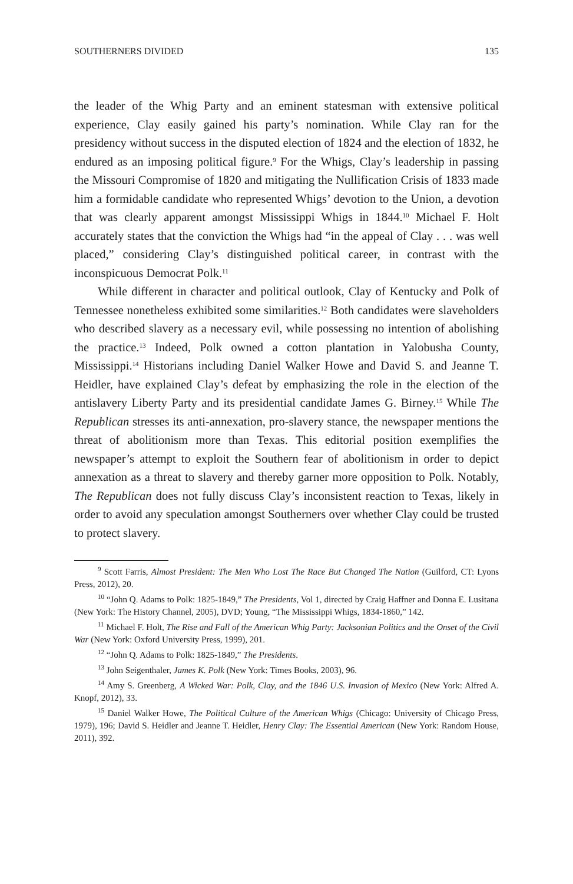SOUTHERNERS DIVIDED 135
the leader of the Whig Party and an eminent statesman with extensive political experience, Clay easily gained his party’s nomination. While Clay ran for the presidency without success in the disputed election of 1824 and the election of 1832, he endured as an imposing political figure.<sup>9</sup> For the Whigs, Clay’s leadership in passing the Missouri Compromise of 1820 and mitigating the Nullification Crisis of 1833 made him a formidable candidate who represented Whigs’ devotion to the Union, a devotion that was clearly apparent amongst Mississippi Whigs in 1844.<sup>10</sup> Michael F. Holt accurately states that the conviction the Whigs had “in the appeal of Clay . . . was well placed,” considering Clay’s distinguished political career, in contrast with the inconspicuous Democrat Polk.<sup>11</sup>
While different in character and political outlook, Clay of Kentucky and Polk of Tennessee nonetheless exhibited some similarities.<sup>12</sup> Both candidates were slaveholders who described slavery as a necessary evil, while possessing no intention of abolishing the practice.<sup>13</sup> Indeed, Polk owned a cotton plantation in Yalobusha County, Mississippi.<sup>14</sup> Historians including Daniel Walker Howe and David S. and Jeanne T. Heidler, have explained Clay’s defeat by emphasizing the role in the election of the antislavery Liberty Party and its presidential candidate James G. Birney.<sup>15</sup> While The Republican stresses its anti-annexation, pro-slavery stance, the newspaper mentions the threat of abolitionism more than Texas. This editorial position exemplifies the newspaper’s attempt to exploit the Southern fear of abolitionism in order to depict annexation as a threat to slavery and thereby garner more opposition to Polk. Notably, The Republican does not fully discuss Clay’s inconsistent reaction to Texas, likely in order to avoid any speculation amongst Southerners over whether Clay could be trusted to protect slavery.
<sup>9</sup> Scott Farris, Almost President: The Men Who Lost The Race But Changed The Nation (Guilford, CT: Lyons Press, 2012), 20.
<sup>10</sup> “John Q. Adams to Polk: 1825-1849,” The Presidents, Vol 1, directed by Craig Haffner and Donna E. Lusitana (New York: The History Channel, 2005), DVD; Young, “The Mississippi Whigs, 1834-1860,” 142.
<sup>11</sup> Michael F. Holt, The Rise and Fall of the American Whig Party: Jacksonian Politics and the Onset of the Civil War (New York: Oxford University Press, 1999), 201.
<sup>12</sup> “John Q. Adams to Polk: 1825-1849,” The Presidents.
<sup>13</sup> John Seigenthaler, James K. Polk (New York: Times Books, 2003), 96.
<sup>14</sup> Amy S. Greenberg, A Wicked War: Polk, Clay, and the 1846 U.S. Invasion of Mexico (New York: Alfred A. Knopf, 2012), 33.
<sup>15</sup> Daniel Walker Howe, The Political Culture of the American Whigs (Chicago: University of Chicago Press, 1979), 196; David S. Heidler and Jeanne T. Heidler, Henry Clay: The Essential American (New York: Random House, 2011), 392.